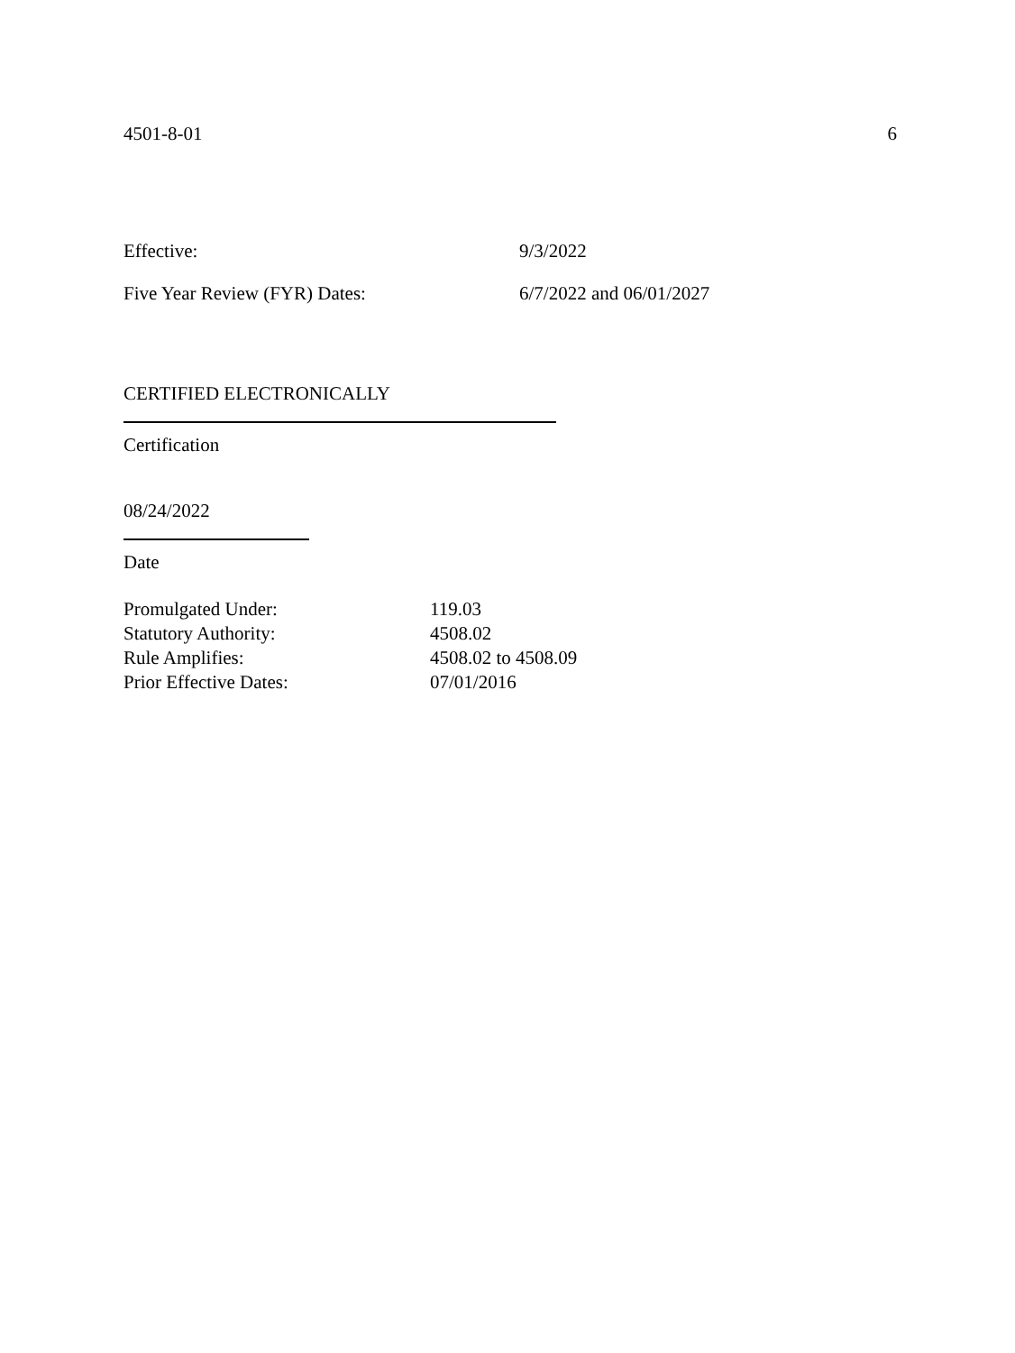4501-8-01 6
Effective: 9/3/2022
Five Year Review (FYR) Dates: 6/7/2022 and 06/01/2027
CERTIFIED ELECTRONICALLY
Certification
08/24/2022
Date
Promulgated Under: 119.03
Statutory Authority: 4508.02
Rule Amplifies: 4508.02 to 4508.09
Prior Effective Dates: 07/01/2016